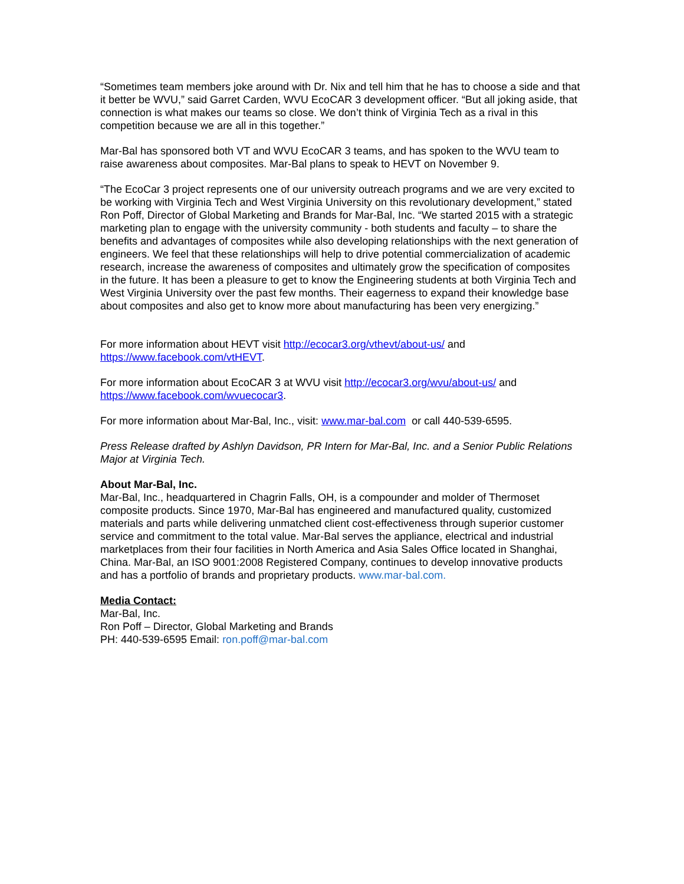“Sometimes team members joke around with Dr. Nix and tell him that he has to choose a side and that it better be WVU,” said Garret Carden, WVU EcoCAR 3 development officer. “But all joking aside, that connection is what makes our teams so close. We don’t think of Virginia Tech as a rival in this competition because we are all in this together.”
Mar-Bal has sponsored both VT and WVU EcoCAR 3 teams, and has spoken to the WVU team to raise awareness about composites. Mar-Bal plans to speak to HEVT on November 9.
“The EcoCar 3 project represents one of our university outreach programs and we are very excited to be working with Virginia Tech and West Virginia University on this revolutionary development,” stated Ron Poff, Director of Global Marketing and Brands for Mar-Bal, Inc. “We started 2015 with a strategic marketing plan to engage with the university community - both students and faculty – to share the benefits and advantages of composites while also developing relationships with the next generation of engineers. We feel that these relationships will help to drive potential commercialization of academic research, increase the awareness of composites and ultimately grow the specification of composites in the future. It has been a pleasure to get to know the Engineering students at both Virginia Tech and West Virginia University over the past few months. Their eagerness to expand their knowledge base about composites and also get to know more about manufacturing has been very energizing.”
For more information about HEVT visit http://ecocar3.org/vthevt/about-us/ and https://www.facebook.com/vtHEVT.
For more information about EcoCAR 3 at WVU visit http://ecocar3.org/wvu/about-us/ and https://www.facebook.com/wvuecocar3.
For more information about Mar-Bal, Inc., visit: www.mar-bal.com or call 440-539-6595.
Press Release drafted by Ashlyn Davidson, PR Intern for Mar-Bal, Inc. and a Senior Public Relations Major at Virginia Tech.
About Mar-Bal, Inc.
Mar-Bal, Inc., headquartered in Chagrin Falls, OH, is a compounder and molder of Thermoset composite products. Since 1970, Mar-Bal has engineered and manufactured quality, customized materials and parts while delivering unmatched client cost-effectiveness through superior customer service and commitment to the total value. Mar-Bal serves the appliance, electrical and industrial marketplaces from their four facilities in North America and Asia Sales Office located in Shanghai, China. Mar-Bal, an ISO 9001:2008 Registered Company, continues to develop innovative products and has a portfolio of brands and proprietary products. www.mar-bal.com.
Media Contact:
Mar-Bal, Inc.
Ron Poff – Director, Global Marketing and Brands
PH: 440-539-6595 Email: ron.poff@mar-bal.com